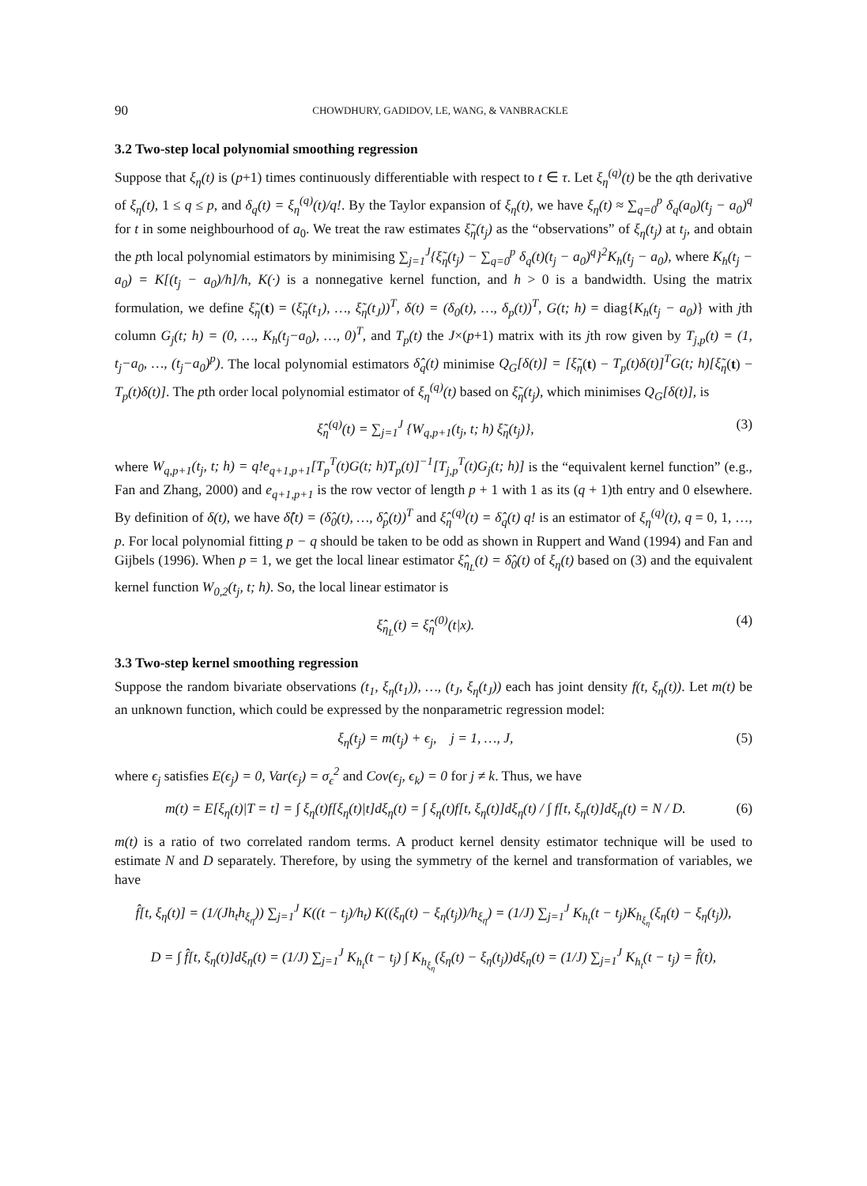90 CHOWDHURY, GADIDOV, LE, WANG, & VANBRACKLE
3.2 Two-step local polynomial smoothing regression
Suppose that ξ<sub>η</sub>(t) is (p+1) times continuously differentiable with respect to t ∈ τ. Let ξ<sub>η</sub><sup>(q)</sup>(t) be the qth derivative of ξ<sub>η</sub>(t), 1 ≤ q ≤ p, and δ<sub>q</sub>(t) = ξ<sub>η</sub><sup>(q)</sup>(t)/q!. By the Taylor expansion of ξ<sub>η</sub>(t), we have ξ<sub>η</sub>(t) ≈ ∑<sub>q=0</sub><sup>p</sup> δ<sub>q</sub>(a<sub>0</sub>)(t<sub>j</sub> − a<sub>0</sub>)<sup>q</sup> for t in some neighbourhood of a<sub>0</sub>. We treat the raw estimates ξ̃<sub>η</sub>(t<sub>j</sub>) as the “observations” of ξ<sub>η</sub>(t<sub>j</sub>) at t<sub>j</sub>, and obtain the pth local polynomial estimators by minimising ∑<sub>j=1</sub><sup>J</sup>{ξ̃<sub>η</sub>(t<sub>j</sub>) − ∑<sub>q=0</sub><sup>p</sup> δ<sub>q</sub>(t)(t<sub>j</sub> − a<sub>0</sub>)<sup>q</sup>}<sup>2</sup>K<sub>h</sub>(t<sub>j</sub> − a<sub>0</sub>), where K<sub>h</sub>(t<sub>j</sub> − a<sub>0</sub>) = K[(t<sub>j</sub> − a<sub>0</sub>)/h]/h, K(·) is a nonnegative kernel function, and h > 0 is a bandwidth. Using the matrix formulation, we define ξ̃<sub>η</sub>(t) = (ξ̃<sub>η</sub>(t<sub>1</sub>), …, ξ̃<sub>η</sub>(t<sub>J</sub>))<sup>T</sup>, δ(t) = (δ<sub>0</sub>(t), …, δ<sub>p</sub>(t))<sup>T</sup>, G(t; h) = diag{K<sub>h</sub>(t<sub>j</sub> − a<sub>0</sub>)} with jth column G<sub>j</sub>(t; h) = (0, …, K<sub>h</sub>(t<sub>j</sub>−a<sub>0</sub>), …, 0)<sup>T</sup>, and T<sub>p</sub>(t) the J×(p+1) matrix with its jth row given by T<sub>j,p</sub>(t) = (1, t<sub>j</sub>−a<sub>0</sub>, …, (t<sub>j</sub>−a<sub>0</sub>)<sup>p</sup>). The local polynomial estimators δ̂<sub>q</sub>(t) minimise Q<sub>G</sub>[δ(t)] = [ξ̃<sub>η</sub>(t) − T<sub>p</sub>(t)δ(t)]<sup>T</sup>G(t; h)[ξ̃<sub>η</sub>(t) − T<sub>p</sub>(t)δ(t)]. The pth order local polynomial estimator of ξ<sub>η</sub><sup>(q)</sup>(t) based on ξ̃<sub>η</sub>(t<sub>j</sub>), which minimises Q<sub>G</sub>[δ(t)], is
ξ̂<sub>η</sub><sup>(q)</sup>(t) = ∑<sub>j=1</sub><sup>J</sup> {W<sub>q,p+1</sub>(t<sub>j</sub>, t; h) ξ̃<sub>η</sub>(t<sub>j</sub>)}, (3)
where W<sub>q,p+1</sub>(t<sub>j</sub>, t; h) = q!e<sub>q+1,p+1</sub>[T<sub>p</sub><sup>T</sup>(t)G(t; h)T<sub>p</sub>(t)]<sup>−1</sup>[T<sub>j,p</sub><sup>T</sup>(t)G<sub>j</sub>(t; h)] is the “equivalent kernel function” (e.g., Fan and Zhang, 2000) and e<sub>q+1,p+1</sub> is the row vector of length p + 1 with 1 as its (q + 1)th entry and 0 elsewhere. By definition of δ(t), we have δ̂(t) = (δ̂<sub>0</sub>(t), …, δ̂<sub>p</sub>(t))<sup>T</sup> and ξ̂<sub>η</sub><sup>(q)</sup>(t) = δ̂<sub>q</sub>(t) q! is an estimator of ξ<sub>η</sub><sup>(q)</sup>(t), q = 0, 1, …, p. For local polynomial fitting p − q should be taken to be odd as shown in Ruppert and Wand (1994) and Fan and Gijbels (1996). When p = 1, we get the local linear estimator ξ̂<sub>η<sub>L</sub></sub>(t) = δ̂<sub>0</sub>(t) of ξ<sub>η</sub>(t) based on (3) and the equivalent kernel function W<sub>0,2</sub>(t<sub>j</sub>, t; h). So, the local linear estimator is
ξ̂<sub>η<sub>L</sub></sub>(t) = ξ̂<sub>η</sub><sup>(0)</sup>(t|x). (4)
3.3 Two-step kernel smoothing regression
Suppose the random bivariate observations (t<sub>1</sub>, ξ<sub>η</sub>(t<sub>1</sub>)), …, (t<sub>J</sub>, ξ<sub>η</sub>(t<sub>J</sub>)) each has joint density f(t, ξ<sub>η</sub>(t)). Let m(t) be an unknown function, which could be expressed by the nonparametric regression model:
ξ<sub>η</sub>(t<sub>j</sub>) = m(t<sub>j</sub>) + ϵ<sub>j</sub>, j = 1, …, J, (5)
where ϵ<sub>j</sub> satisfies E(ϵ<sub>j</sub>) = 0, Var(ϵ<sub>j</sub>) = σ<sub>ϵ</sub><sup>2</sup> and Cov(ϵ<sub>j</sub>, ϵ<sub>k</sub>) = 0 for j ≠ k. Thus, we have
m(t) = E[ξ<sub>η</sub>(t)|T = t] = ∫ ξ<sub>η</sub>(t)f[ξ<sub>η</sub>(t)|t]dξ<sub>η</sub>(t) = ∫ ξ<sub>η</sub>(t)f[t, ξ<sub>η</sub>(t)]dξ<sub>η</sub>(t) / ∫ f[t, ξ<sub>η</sub>(t)]dξ<sub>η</sub>(t) = N / D. (6)
m(t) is a ratio of two correlated random terms. A product kernel density estimator technique will be used to estimate N and D separately. Therefore, by using the symmetry of the kernel and transformation of variables, we have
f̂[t, ξ<sub>η</sub>(t)] = (1/(Jh<sub>t</sub>h<sub>ξ<sub>η</sub></sub>)) ∑<sub>j=1</sub><sup>J</sup> K((t − t<sub>j</sub>)/h<sub>t</sub>) K((ξ<sub>η</sub>(t) − ξ<sub>η</sub>(t<sub>j</sub>))/h<sub>ξ<sub>η</sub></sub>) = (1/J) ∑<sub>j=1</sub><sup>J</sup> K<sub>h<sub>t</sub></sub>(t − t<sub>j</sub>)K<sub>h<sub>ξ<sub>η</sub></sub></sub>(ξ<sub>η</sub>(t) − ξ<sub>η</sub>(t<sub>j</sub>)),
D = ∫ f̂[t, ξ<sub>η</sub>(t)]dξ<sub>η</sub>(t) = (1/J) ∑<sub>j=1</sub><sup>J</sup> K<sub>h<sub>t</sub></sub>(t − t<sub>j</sub>) ∫ K<sub>h<sub>ξ<sub>η</sub></sub></sub>(ξ<sub>η</sub>(t) − ξ<sub>η</sub>(t<sub>j</sub>))dξ<sub>η</sub>(t) = (1/J) ∑<sub>j=1</sub><sup>J</sup> K<sub>h<sub>t</sub></sub>(t − t<sub>j</sub>) = f̂(t),